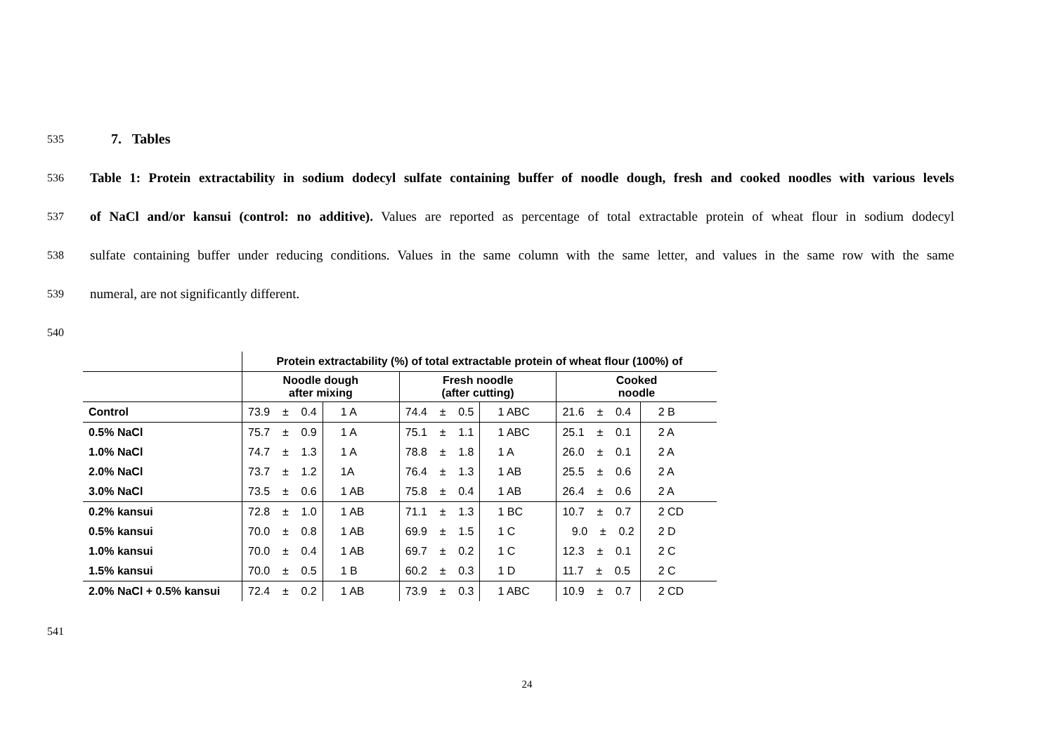535 7. Tables
536 Table 1: Protein extractability in sodium dodecyl sulfate containing buffer of noodle dough, fresh and cooked noodles with various levels
537 of NaCl and/or kansui (control: no additive). Values are reported as percentage of total extractable protein of wheat flour in sodium dodecyl
538 sulfate containing buffer under reducing conditions. Values in the same column with the same letter, and values in the same row with the same
539 numeral, are not significantly different.
540
| | Protein extractability (%) of total extractable protein of wheat flour (100%) of | | | | | |
| --- | --- | --- | --- | --- | --- | --- |
| | Noodle dough after mixing | | Fresh noodle (after cutting) | | Cooked noodle | |
| Control | 73.9 ± 0.4 | 1 A | 74.4 ± 0.5 | 1 ABC | 21.6 ± 0.4 | 2 B |
| 0.5% NaCl | 75.7 ± 0.9 | 1 A | 75.1 ± 1.1 | 1 ABC | 25.1 ± 0.1 | 2 A |
| 1.0% NaCl | 74.7 ± 1.3 | 1 A | 78.8 ± 1.8 | 1 A | 26.0 ± 0.1 | 2 A |
| 2.0% NaCl | 73.7 ± 1.2 | 1A | 76.4 ± 1.3 | 1 AB | 25.5 ± 0.6 | 2 A |
| 3.0% NaCl | 73.5 ± 0.6 | 1 AB | 75.8 ± 0.4 | 1 AB | 26.4 ± 0.6 | 2 A |
| 0.2% kansui | 72.8 ± 1.0 | 1 AB | 71.1 ± 1.3 | 1 BC | 10.7 ± 0.7 | 2 CD |
| 0.5% kansui | 70.0 ± 0.8 | 1 AB | 69.9 ± 1.5 | 1 C | 9.0 ± 0.2 | 2 D |
| 1.0% kansui | 70.0 ± 0.4 | 1 AB | 69.7 ± 0.2 | 1 C | 12.3 ± 0.1 | 2 C |
| 1.5% kansui | 70.0 ± 0.5 | 1 B | 60.2 ± 0.3 | 1 D | 11.7 ± 0.5 | 2 C |
| 2.0% NaCl + 0.5% kansui | 72.4 ± 0.2 | 1 AB | 73.9 ± 0.3 | 1 ABC | 10.9 ± 0.7 | 2 CD |
541
24